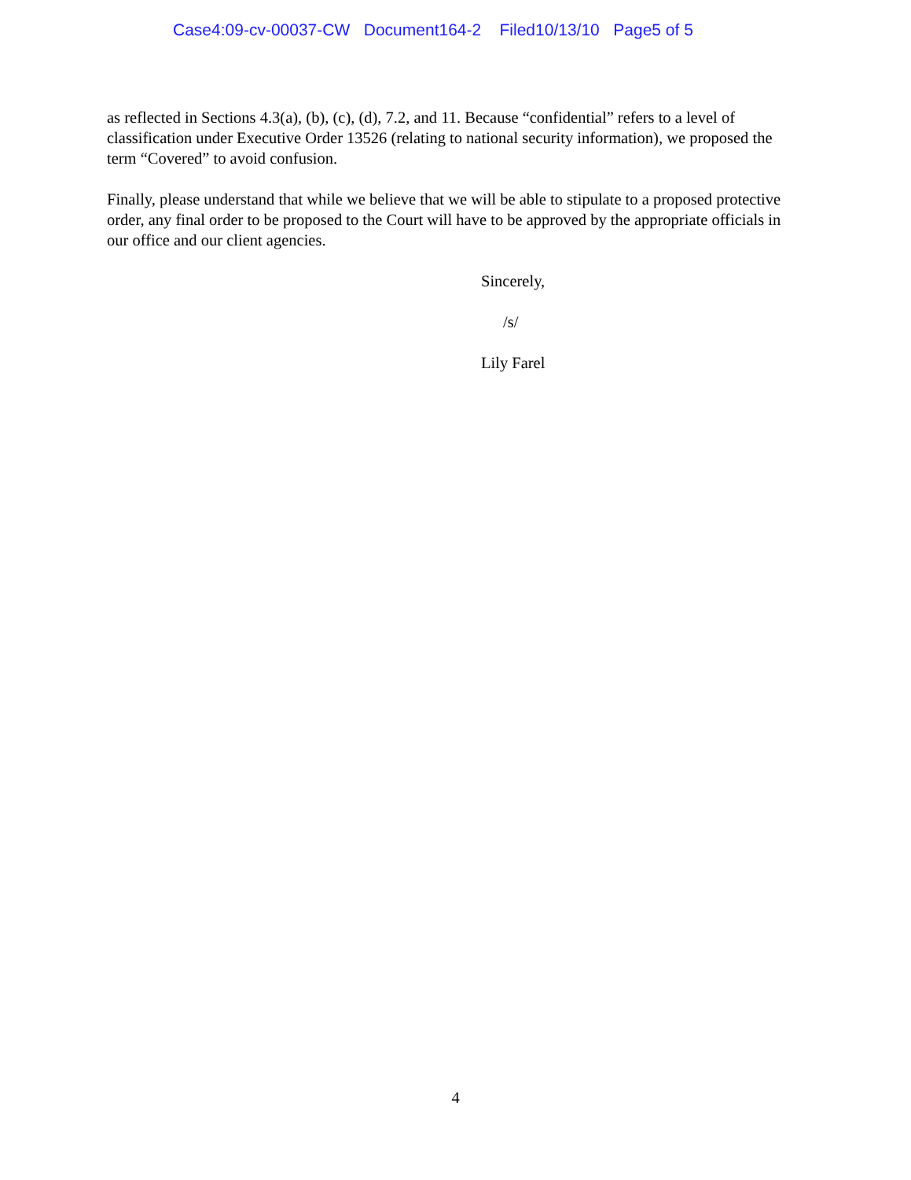Case4:09-cv-00037-CW Document164-2 Filed10/13/10 Page5 of 5
as reflected in Sections 4.3(a), (b), (c), (d), 7.2, and 11. Because “confidential” refers to a level of classification under Executive Order 13526 (relating to national security information), we proposed the term “Covered” to avoid confusion.
Finally, please understand that while we believe that we will be able to stipulate to a proposed protective order, any final order to be proposed to the Court will have to be approved by the appropriate officials in our office and our client agencies.
Sincerely,
/s/
Lily Farel
4